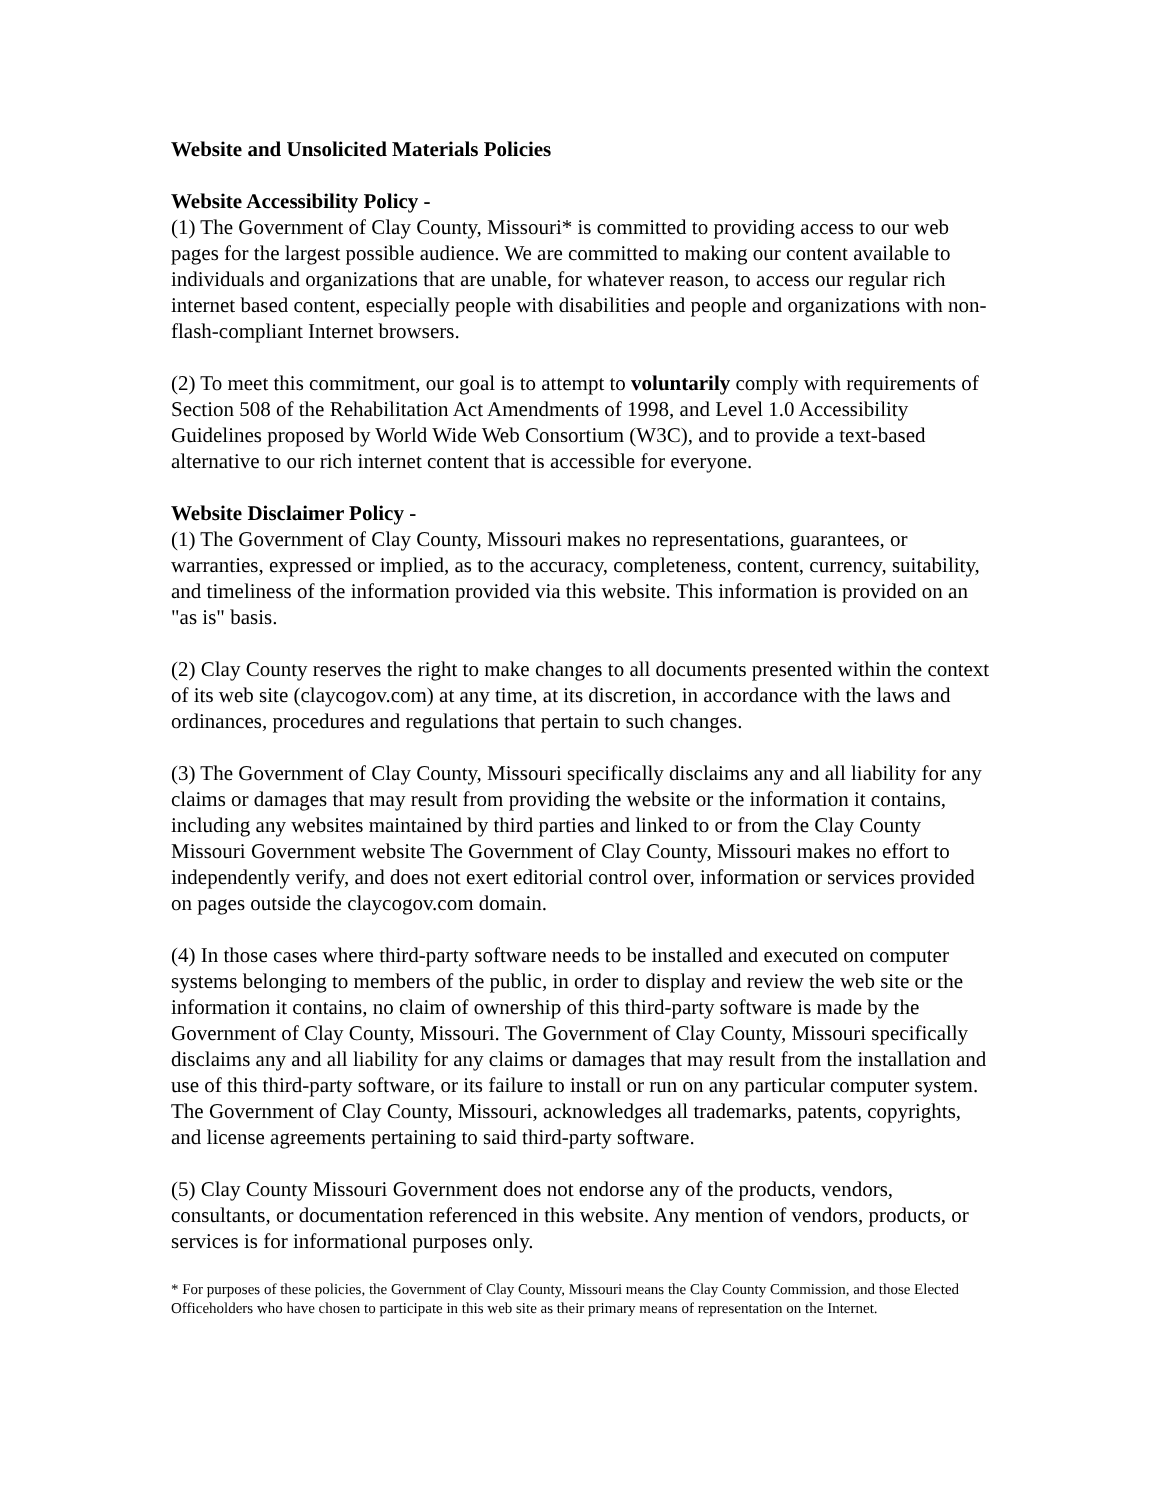Website and Unsolicited Materials Policies
Website Accessibility Policy -
(1) The Government of Clay County, Missouri* is committed to providing access to our web pages for the largest possible audience. We are committed to making our content available to individuals and organizations that are unable, for whatever reason, to access our regular rich internet based content, especially people with disabilities and people and organizations with non-flash-compliant Internet browsers.
(2) To meet this commitment, our goal is to attempt to voluntarily comply with requirements of Section 508 of the Rehabilitation Act Amendments of 1998, and Level 1.0 Accessibility Guidelines proposed by World Wide Web Consortium (W3C), and to provide a text-based alternative to our rich internet content that is accessible for everyone.
Website Disclaimer Policy -
(1) The Government of Clay County, Missouri makes no representations, guarantees, or warranties, expressed or implied, as to the accuracy, completeness, content, currency, suitability, and timeliness of the information provided via this website. This information is provided on an "as is" basis.
(2) Clay County reserves the right to make changes to all documents presented within the context of its web site (claycogov.com) at any time, at its discretion, in accordance with the laws and ordinances, procedures and regulations that pertain to such changes.
(3) The Government of Clay County, Missouri specifically disclaims any and all liability for any claims or damages that may result from providing the website or the information it contains, including any websites maintained by third parties and linked to or from the Clay County Missouri Government website The Government of Clay County, Missouri makes no effort to independently verify, and does not exert editorial control over, information or services provided on pages outside the claycogov.com domain.
(4) In those cases where third-party software needs to be installed and executed on computer systems belonging to members of the public, in order to display and review the web site or the information it contains, no claim of ownership of this third-party software is made by the Government of Clay County, Missouri. The Government of Clay County, Missouri specifically disclaims any and all liability for any claims or damages that may result from the installation and use of this third-party software, or its failure to install or run on any particular computer system. The Government of Clay County, Missouri, acknowledges all trademarks, patents, copyrights, and license agreements pertaining to said third-party software.
(5) Clay County Missouri Government does not endorse any of the products, vendors, consultants, or documentation referenced in this website. Any mention of vendors, products, or services is for informational purposes only.
* For purposes of these policies, the Government of Clay County, Missouri means the Clay County Commission, and those Elected Officeholders who have chosen to participate in this web site as their primary means of representation on the Internet.